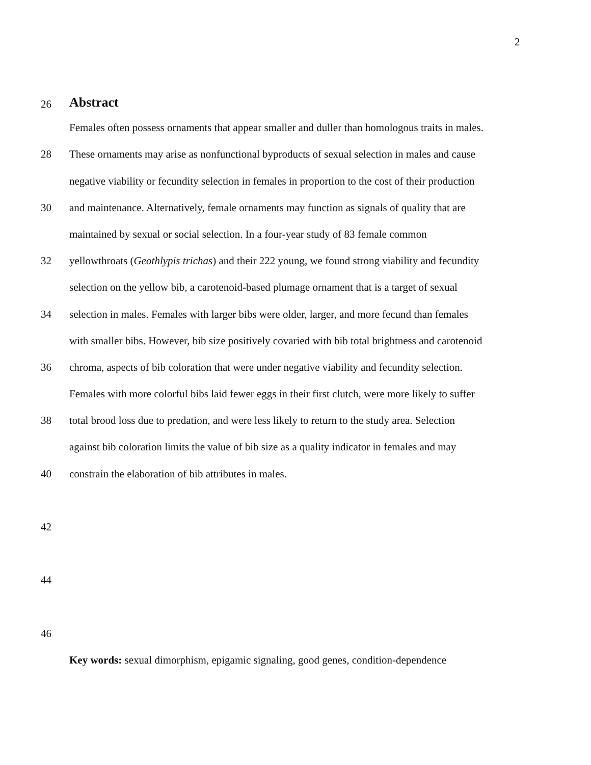2
26
Abstract
Females often possess ornaments that appear smaller and duller than homologous traits in males.
28 These ornaments may arise as nonfunctional byproducts of sexual selection in males and cause
negative viability or fecundity selection in females in proportion to the cost of their production
30 and maintenance. Alternatively, female ornaments may function as signals of quality that are
maintained by sexual or social selection. In a four-year study of 83 female common
32 yellowthroats (Geothlypis trichas) and their 222 young, we found strong viability and fecundity
selection on the yellow bib, a carotenoid-based plumage ornament that is a target of sexual
34 selection in males. Females with larger bibs were older, larger, and more fecund than females
with smaller bibs. However, bib size positively covaried with bib total brightness and carotenoid
36 chroma, aspects of bib coloration that were under negative viability and fecundity selection.
Females with more colorful bibs laid fewer eggs in their first clutch, were more likely to suffer
38 total brood loss due to predation, and were less likely to return to the study area. Selection
against bib coloration limits the value of bib size as a quality indicator in females and may
40 constrain the elaboration of bib attributes in males.
42
44
46
Key words: sexual dimorphism, epigamic signaling, good genes, condition-dependence